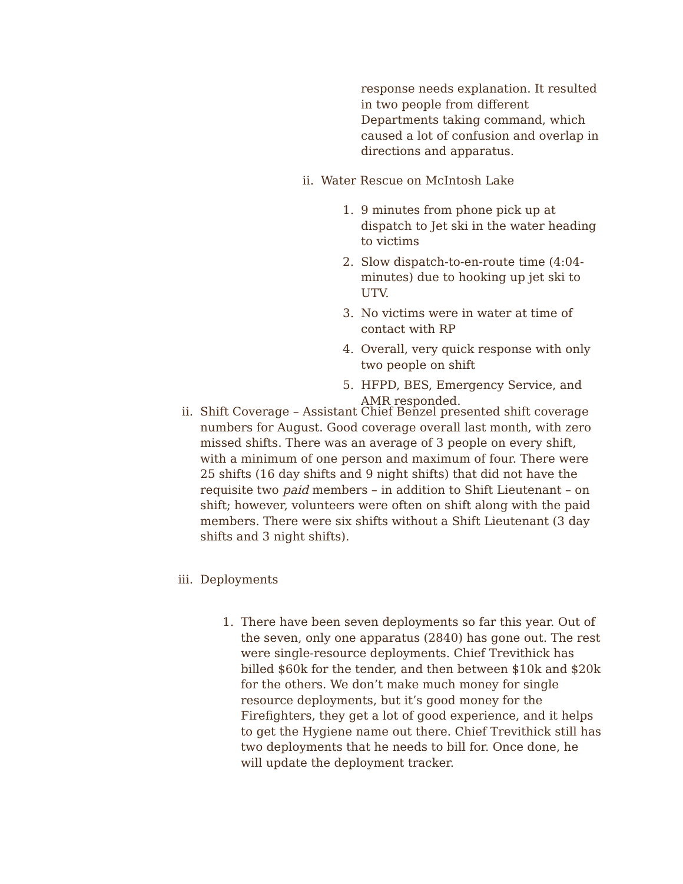response needs explanation. It resulted in two people from different Departments taking command, which caused a lot of confusion and overlap in directions and apparatus.
ii. Water Rescue on McIntosh Lake
1. 9 minutes from phone pick up at dispatch to Jet ski in the water heading to victims
2. Slow dispatch-to-en-route time (4:04-minutes) due to hooking up jet ski to UTV.
3. No victims were in water at time of contact with RP
4. Overall, very quick response with only two people on shift
5. HFPD, BES, Emergency Service, and AMR responded.
ii. Shift Coverage – Assistant Chief Benzel presented shift coverage numbers for August. Good coverage overall last month, with zero missed shifts. There was an average of 3 people on every shift, with a minimum of one person and maximum of four. There were 25 shifts (16 day shifts and 9 night shifts) that did not have the requisite two paid members – in addition to Shift Lieutenant – on shift; however, volunteers were often on shift along with the paid members. There were six shifts without a Shift Lieutenant (3 day shifts and 3 night shifts).
iii. Deployments
1. There have been seven deployments so far this year. Out of the seven, only one apparatus (2840) has gone out. The rest were single-resource deployments. Chief Trevithick has billed $60k for the tender, and then between $10k and $20k for the others. We don’t make much money for single resource deployments, but it’s good money for the Firefighters, they get a lot of good experience, and it helps to get the Hygiene name out there. Chief Trevithick still has two deployments that he needs to bill for. Once done, he will update the deployment tracker.